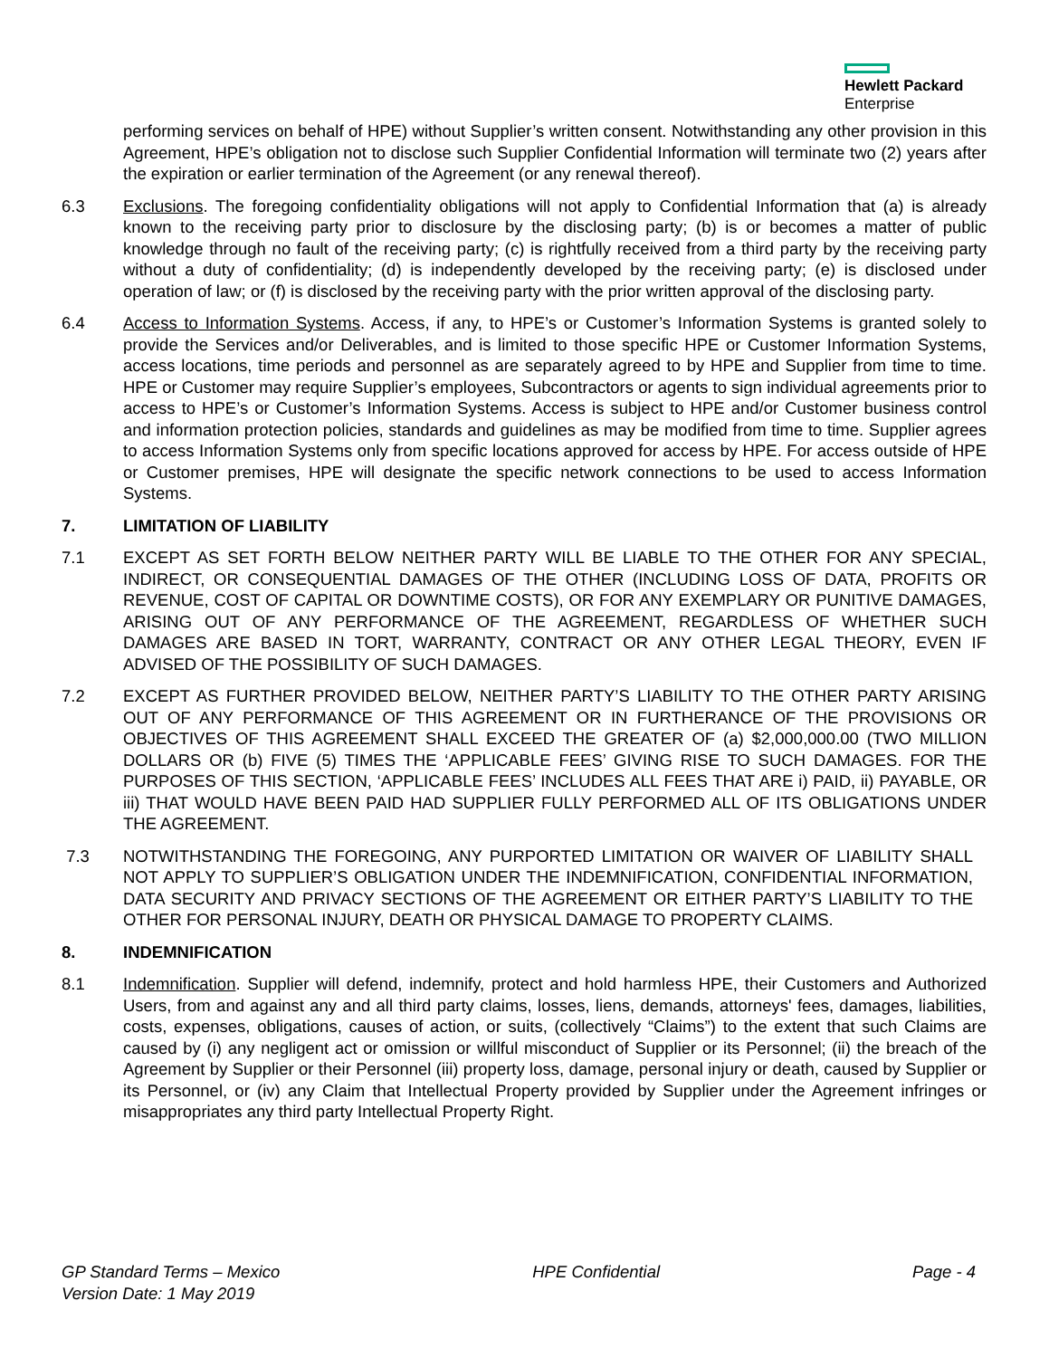Hewlett Packard
Enterprise
performing services on behalf of HPE) without Supplier’s written consent. Notwithstanding any other provision in this Agreement, HPE’s obligation not to disclose such Supplier Confidential Information will terminate two (2) years after the expiration or earlier termination of the Agreement (or any renewal thereof).
6.3 Exclusions. The foregoing confidentiality obligations will not apply to Confidential Information that (a) is already known to the receiving party prior to disclosure by the disclosing party; (b) is or becomes a matter of public knowledge through no fault of the receiving party; (c) is rightfully received from a third party by the receiving party without a duty of confidentiality; (d) is independently developed by the receiving party; (e) is disclosed under operation of law; or (f) is disclosed by the receiving party with the prior written approval of the disclosing party.
6.4 Access to Information Systems. Access, if any, to HPE’s or Customer’s Information Systems is granted solely to provide the Services and/or Deliverables, and is limited to those specific HPE or Customer Information Systems, access locations, time periods and personnel as are separately agreed to by HPE and Supplier from time to time. HPE or Customer may require Supplier’s employees, Subcontractors or agents to sign individual agreements prior to access to HPE’s or Customer’s Information Systems. Access is subject to HPE and/or Customer business control and information protection policies, standards and guidelines as may be modified from time to time. Supplier agrees to access Information Systems only from specific locations approved for access by HPE. For access outside of HPE or Customer premises, HPE will designate the specific network connections to be used to access Information Systems.
7. LIMITATION OF LIABILITY
7.1 EXCEPT AS SET FORTH BELOW NEITHER PARTY WILL BE LIABLE TO THE OTHER FOR ANY SPECIAL, INDIRECT, OR CONSEQUENTIAL DAMAGES OF THE OTHER (INCLUDING LOSS OF DATA, PROFITS OR REVENUE, COST OF CAPITAL OR DOWNTIME COSTS), OR FOR ANY EXEMPLARY OR PUNITIVE DAMAGES, ARISING OUT OF ANY PERFORMANCE OF THE AGREEMENT, REGARDLESS OF WHETHER SUCH DAMAGES ARE BASED IN TORT, WARRANTY, CONTRACT OR ANY OTHER LEGAL THEORY, EVEN IF ADVISED OF THE POSSIBILITY OF SUCH DAMAGES.
7.2 EXCEPT AS FURTHER PROVIDED BELOW, NEITHER PARTY’S LIABILITY TO THE OTHER PARTY ARISING OUT OF ANY PERFORMANCE OF THIS AGREEMENT OR IN FURTHERANCE OF THE PROVISIONS OR OBJECTIVES OF THIS AGREEMENT SHALL EXCEED THE GREATER OF (a) $2,000,000.00 (TWO MILLION DOLLARS OR (b) FIVE (5) TIMES THE ‘APPLICABLE FEES’ GIVING RISE TO SUCH DAMAGES. FOR THE PURPOSES OF THIS SECTION, ‘APPLICABLE FEES’ INCLUDES ALL FEES THAT ARE i) PAID, ii) PAYABLE, OR iii) THAT WOULD HAVE BEEN PAID HAD SUPPLIER FULLY PERFORMED ALL OF ITS OBLIGATIONS UNDER THE AGREEMENT.
7.3 NOTWITHSTANDING THE FOREGOING, ANY PURPORTED LIMITATION OR WAIVER OF LIABILITY SHALL NOT APPLY TO SUPPLIER’S OBLIGATION UNDER THE INDEMNIFICATION, CONFIDENTIAL INFORMATION, DATA SECURITY AND PRIVACY SECTIONS OF THE AGREEMENT OR EITHER PARTY’S LIABILITY TO THE OTHER FOR PERSONAL INJURY, DEATH OR PHYSICAL DAMAGE TO PROPERTY CLAIMS.
8. INDEMNIFICATION
8.1 Indemnification. Supplier will defend, indemnify, protect and hold harmless HPE, their Customers and Authorized Users, from and against any and all third party claims, losses, liens, demands, attorneys' fees, damages, liabilities, costs, expenses, obligations, causes of action, or suits, (collectively “Claims”) to the extent that such Claims are caused by (i) any negligent act or omission or willful misconduct of Supplier or its Personnel; (ii) the breach of the Agreement by Supplier or their Personnel (iii) property loss, damage, personal injury or death, caused by Supplier or its Personnel, or (iv) any Claim that Intellectual Property provided by Supplier under the Agreement infringes or misappropriates any third party Intellectual Property Right.
GP Standard Terms – Mexico
Version Date: 1 May 2019
HPE Confidential Page - 4